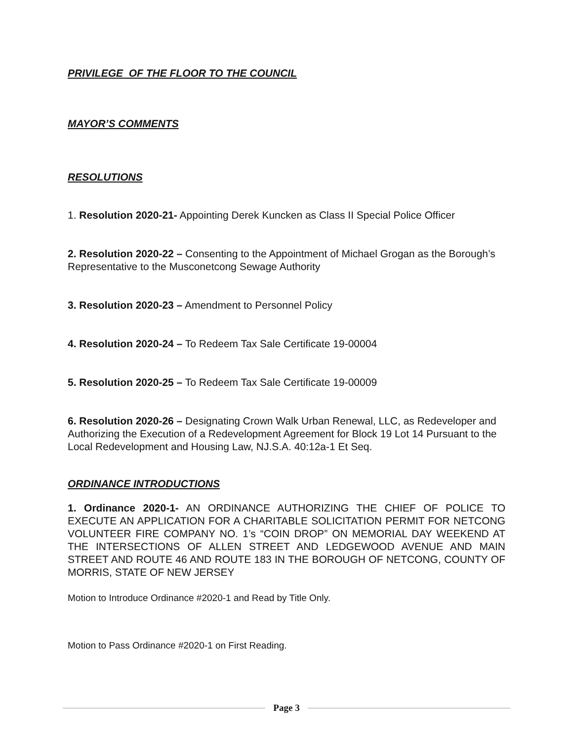PRIVILEGE OF THE FLOOR TO THE COUNCIL
MAYOR’S COMMENTS
RESOLUTIONS
1. Resolution 2020-21- Appointing Derek Kuncken as Class II Special Police Officer
2. Resolution 2020-22 – Consenting to the Appointment of Michael Grogan as the Borough’s Representative to the Musconetcong Sewage Authority
3. Resolution 2020-23 – Amendment to Personnel Policy
4. Resolution 2020-24 – To Redeem Tax Sale Certificate 19-00004
5. Resolution 2020-25 – To Redeem Tax Sale Certificate 19-00009
6. Resolution 2020-26 – Designating Crown Walk Urban Renewal, LLC, as Redeveloper and Authorizing the Execution of a Redevelopment Agreement for Block 19 Lot 14 Pursuant to the Local Redevelopment and Housing Law, NJ.S.A. 40:12a-1 Et Seq.
ORDINANCE INTRODUCTIONS
1. Ordinance 2020-1- AN ORDINANCE AUTHORIZING THE CHIEF OF POLICE TO EXECUTE AN APPLICATION FOR A CHARITABLE SOLICITATION PERMIT FOR NETCONG VOLUNTEER FIRE COMPANY NO. 1’s “COIN DROP” ON MEMORIAL DAY WEEKEND AT THE INTERSECTIONS OF ALLEN STREET AND LEDGEWOOD AVENUE AND MAIN STREET AND ROUTE 46 AND ROUTE 183 IN THE BOROUGH OF NETCONG, COUNTY OF MORRIS, STATE OF NEW JERSEY
Motion to Introduce Ordinance #2020-1 and Read by Title Only.
Motion to Pass Ordinance #2020-1 on First Reading.
Page 3